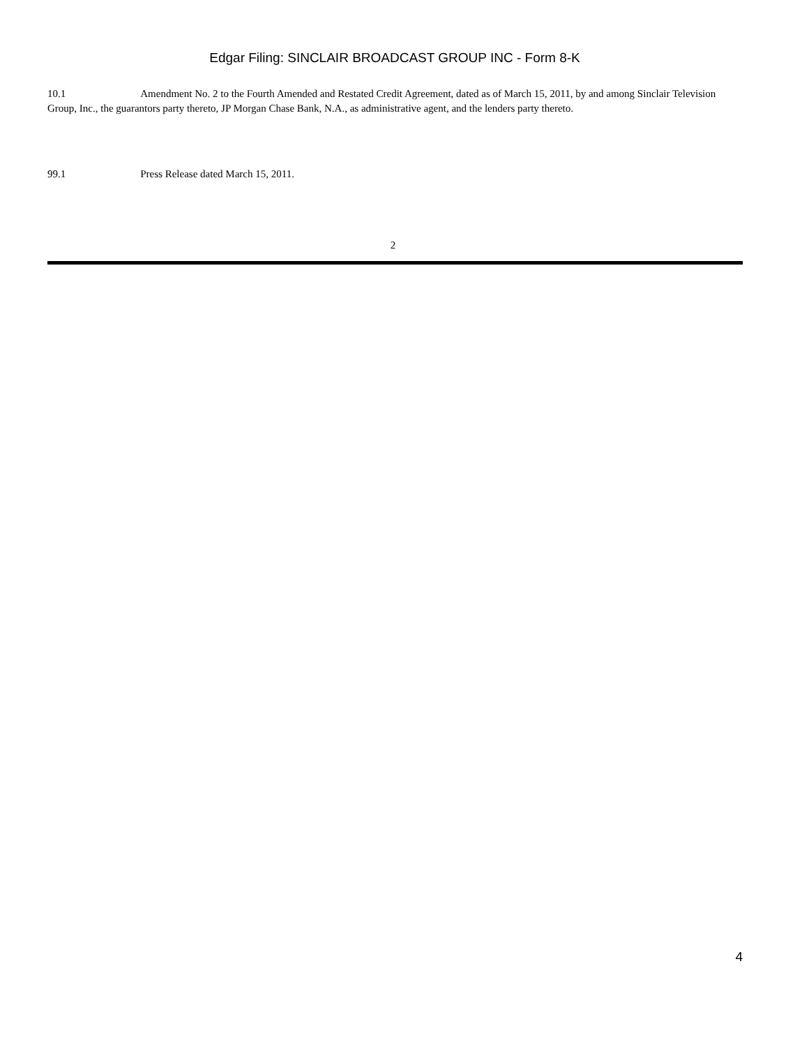Edgar Filing: SINCLAIR BROADCAST GROUP INC - Form 8-K
10.1 Amendment No. 2 to the Fourth Amended and Restated Credit Agreement, dated as of March 15, 2011, by and among Sinclair Television Group, Inc., the guarantors party thereto, JP Morgan Chase Bank, N.A., as administrative agent, and the lenders party thereto.
99.1 Press Release dated March 15, 2011.
2
4